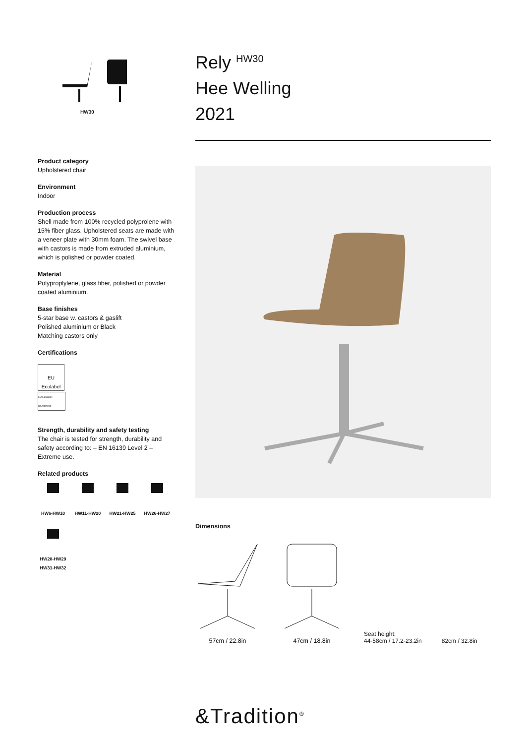HW30
Product category
Upholstered chair
Environment
Indoor
Production process
Shell made from 100% recycled polyprolene with 15% fiber glass. Upholstered seats are made with a veneer plate with 30mm foam. The swivel base with castors is made from extruded aluminium, which is polished or powder coated.
Material
Polyproplylene, glass fiber, polished or powder coated aluminium.
Base finishes
5-star base w. castors & gaslift
Polished aluminium or Black
Matching castors only
Certifications
EU Ecolabel
EU Ecolabel : DK/049/019
Strength, durability and safety testing
The chair is tested for strength, durability and safety according to: – EN 16139 Level 2 – Extreme use.
Related products
HW6-HW10
HW11-HW20
HW21-HW25
HW26-HW27
HW28-HW29 HW31-HW32
Rely <sup>HW30</sup>
Hee Welling
2021
Dimensions
57cm / 22.8in
47cm / 18.8in
Seat height:
44-58cm / 17.2-23.2in
82cm / 32.8in
&Tradition<sup>®</sup>